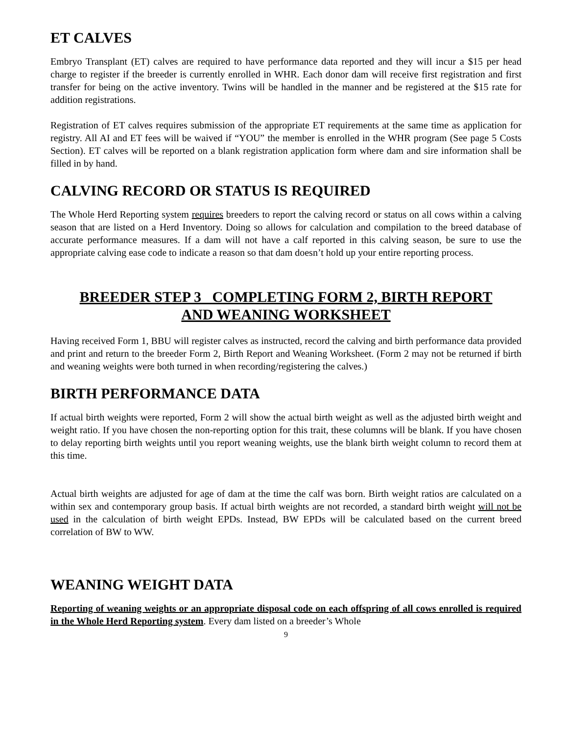ET CALVES
Embryo Transplant (ET) calves are required to have performance data reported and they will incur a $15 per head charge to register if the breeder is currently enrolled in WHR. Each donor dam will receive first registration and first transfer for being on the active inventory. Twins will be handled in the manner and be registered at the $15 rate for addition registrations.
Registration of ET calves requires submission of the appropriate ET requirements at the same time as application for registry. All AI and ET fees will be waived if “YOU” the member is enrolled in the WHR program (See page 5 Costs Section). ET calves will be reported on a blank registration application form where dam and sire information shall be filled in by hand.
CALVING RECORD OR STATUS IS REQUIRED
The Whole Herd Reporting system requires breeders to report the calving record or status on all cows within a calving season that are listed on a Herd Inventory. Doing so allows for calculation and compilation to the breed database of accurate performance measures. If a dam will not have a calf reported in this calving season, be sure to use the appropriate calving ease code to indicate a reason so that dam doesn’t hold up your entire reporting process.
BREEDER STEP 3 COMPLETING FORM 2, BIRTH REPORT
AND WEANING WORKSHEET
Having received Form 1, BBU will register calves as instructed, record the calving and birth performance data provided and print and return to the breeder Form 2, Birth Report and Weaning Worksheet. (Form 2 may not be returned if birth and weaning weights were both turned in when recording/registering the calves.)
BIRTH PERFORMANCE DATA
If actual birth weights were reported, Form 2 will show the actual birth weight as well as the adjusted birth weight and weight ratio. If you have chosen the non-reporting option for this trait, these columns will be blank. If you have chosen to delay reporting birth weights until you report weaning weights, use the blank birth weight column to record them at this time.
Actual birth weights are adjusted for age of dam at the time the calf was born. Birth weight ratios are calculated on a within sex and contemporary group basis. If actual birth weights are not recorded, a standard birth weight will not be used in the calculation of birth weight EPDs. Instead, BW EPDs will be calculated based on the current breed correlation of BW to WW.
WEANING WEIGHT DATA
Reporting of weaning weights or an appropriate disposal code on each offspring of all cows enrolled is required in the Whole Herd Reporting system. Every dam listed on a breeder’s Whole
9